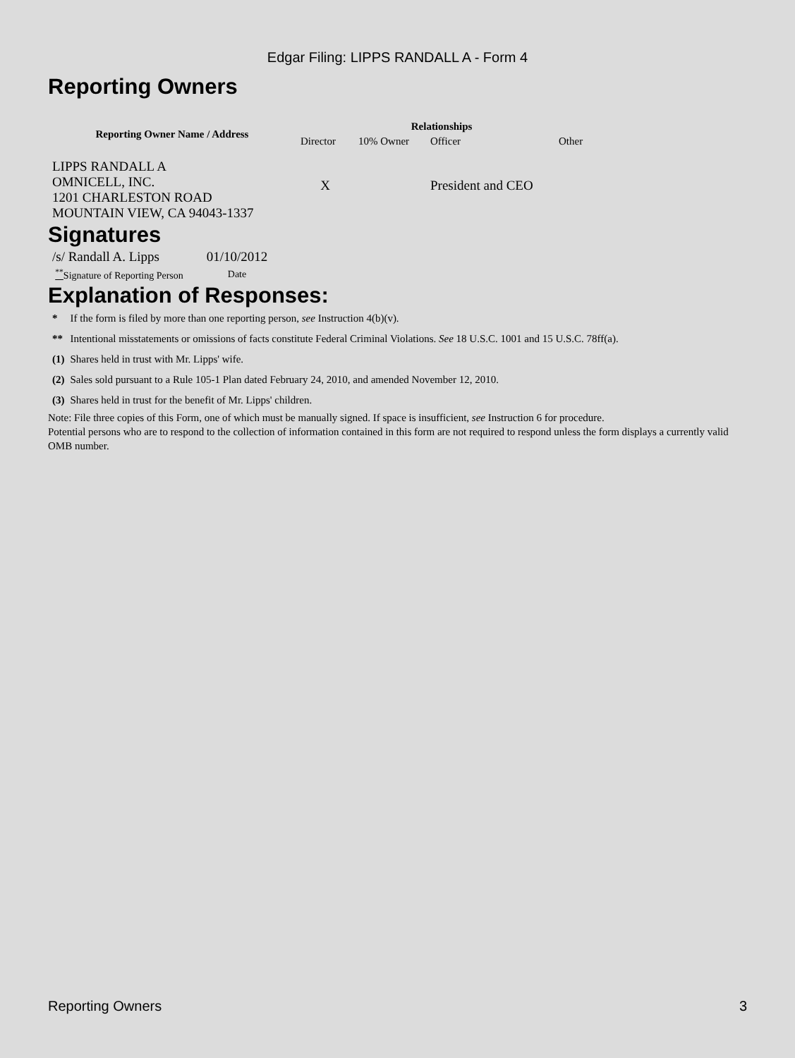Edgar Filing: LIPPS RANDALL A - Form 4
Reporting Owners
| Reporting Owner Name / Address | Relationships | | | |
| --- | --- | --- | --- | --- |
| | Director | 10% Owner | Officer | Other |
| LIPPS RANDALL A OMNICELL, INC. 1201 CHARLESTON ROAD MOUNTAIN VIEW, CA 94043-1337 | X | | President and CEO | |
Signatures
| /s/ Randall A. Lipps | 01/10/2012 |
| <sup>**</sup> Signature of Reporting Person | Date |
Explanation of Responses:
| * | If the form is filed by more than one reporting person, see Instruction 4(b)(v). |
| ** | Intentional misstatements or omissions of facts constitute Federal Criminal Violations. See 18 U.S.C. 1001 and 15 U.S.C. 78ff(a). |
| (1) | Shares held in trust with Mr. Lipps' wife. |
| (2) | Sales sold pursuant to a Rule 105-1 Plan dated February 24, 2010, and amended November 12, 2010. |
| (3) | Shares held in trust for the benefit of Mr. Lipps' children. |
Note: File three copies of this Form, one of which must be manually signed. If space is insufficient, see Instruction 6 for procedure.
Potential persons who are to respond to the collection of information contained in this form are not required to respond unless the form displays a currently valid OMB number.
Reporting Owners 3